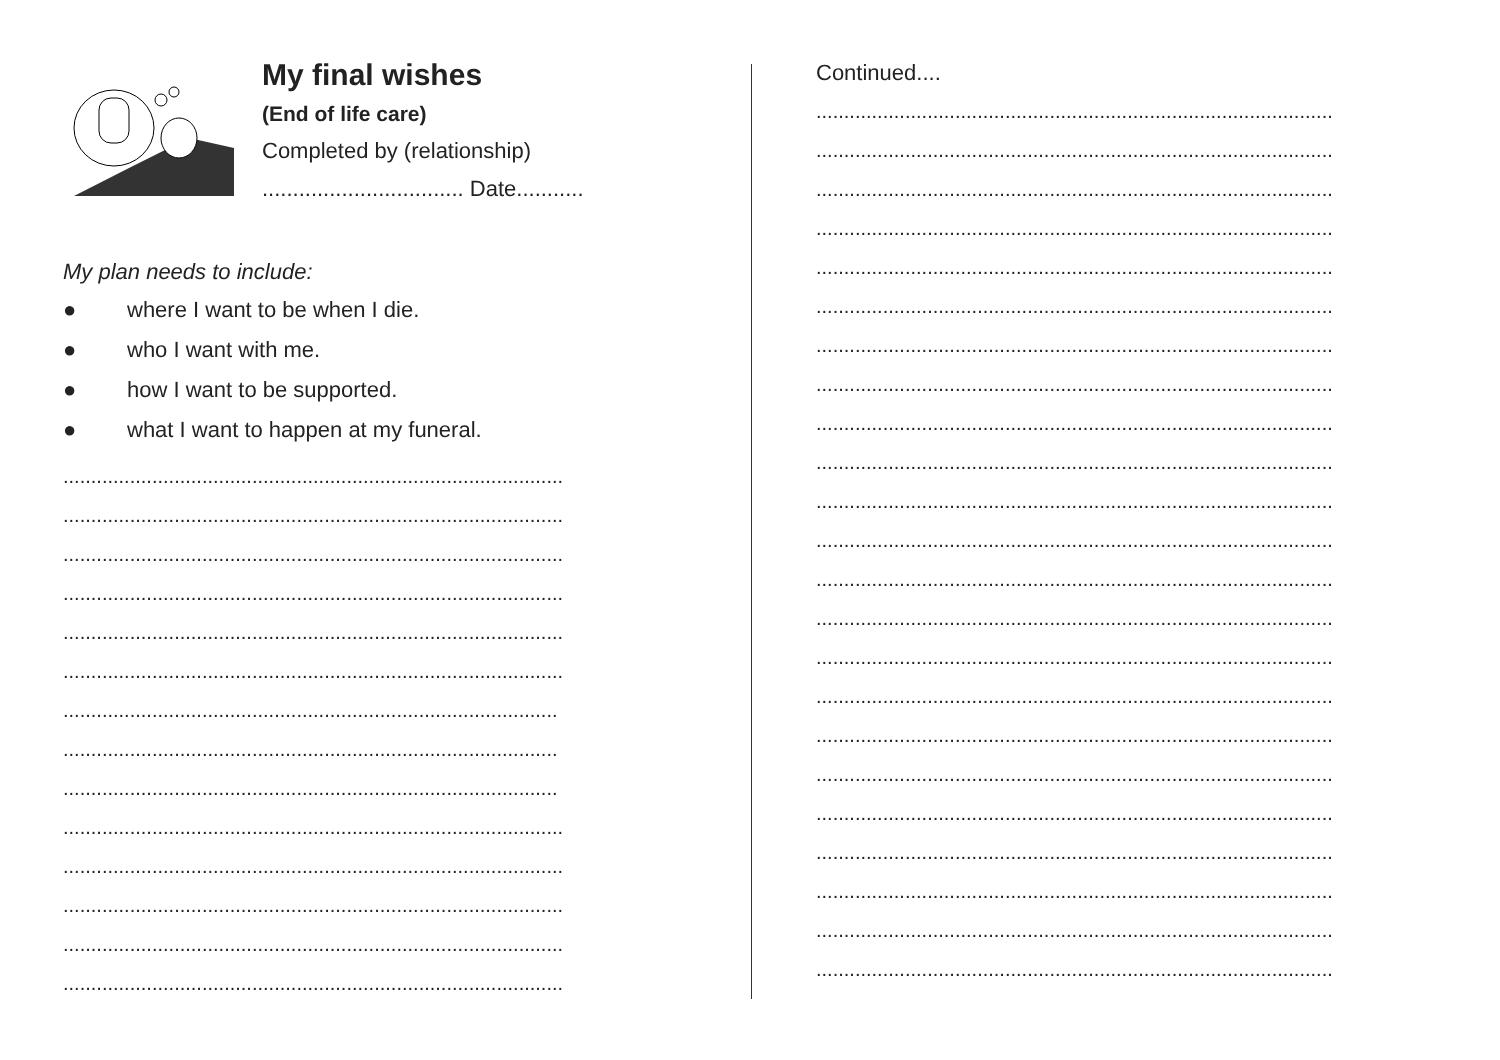My final wishes
(End of life care)
Completed by (relationship)
................................. Date...........
My plan needs to include:
● where I want to be when I die.
● who I want with me.
● how I want to be supported.
● what I want to happen at my funeral.
..........................................................................................
..........................................................................................
..........................................................................................
..........................................................................................
..........................................................................................
..........................................................................................
.........................................................................................
.........................................................................................
.........................................................................................
..........................................................................................
..........................................................................................
..........................................................................................
..........................................................................................
..........................................................................................
Continued....
.............................................................................................
.............................................................................................
.............................................................................................
.............................................................................................
.............................................................................................
.............................................................................................
.............................................................................................
.............................................................................................
.............................................................................................
.............................................................................................
.............................................................................................
.............................................................................................
.............................................................................................
.............................................................................................
.............................................................................................
.............................................................................................
.............................................................................................
.............................................................................................
.............................................................................................
.............................................................................................
.............................................................................................
.............................................................................................
.............................................................................................